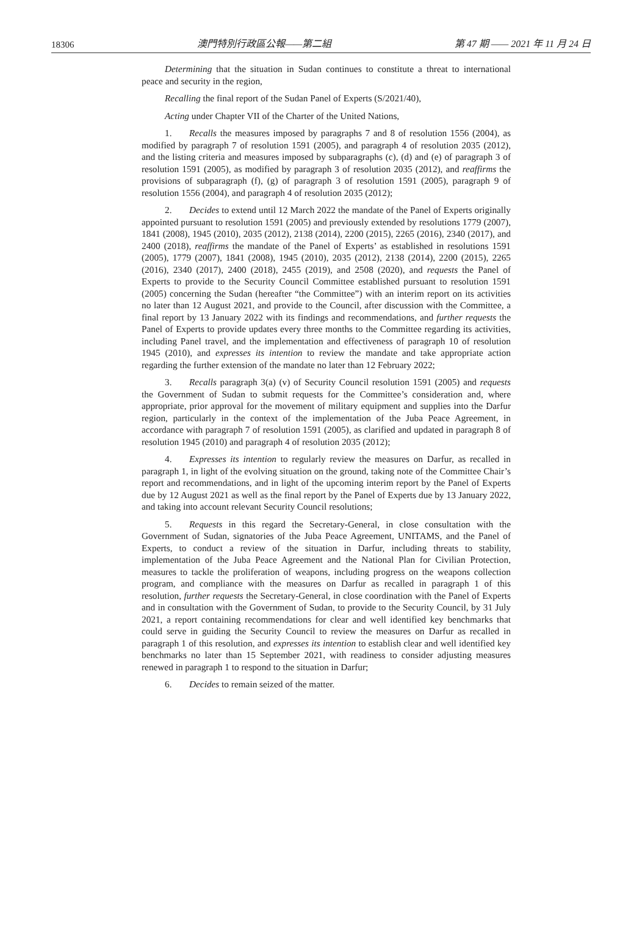18306 澳門特別行政區公報——第二組 第 47 期 —— 2021 年 11 月 24 日
Determining that the situation in Sudan continues to constitute a threat to international peace and security in the region,
Recalling the final report of the Sudan Panel of Experts (S/2021/40),
Acting under Chapter VII of the Charter of the United Nations,
1. Recalls the measures imposed by paragraphs 7 and 8 of resolution 1556 (2004), as modified by paragraph 7 of resolution 1591 (2005), and paragraph 4 of resolution 2035 (2012), and the listing criteria and measures imposed by subparagraphs (c), (d) and (e) of paragraph 3 of resolution 1591 (2005), as modified by paragraph 3 of resolution 2035 (2012), and reaffirms the provisions of subparagraph (f), (g) of paragraph 3 of resolution 1591 (2005), paragraph 9 of resolution 1556 (2004), and paragraph 4 of resolution 2035 (2012);
2. Decides to extend until 12 March 2022 the mandate of the Panel of Experts originally appointed pursuant to resolution 1591 (2005) and previously extended by resolutions 1779 (2007), 1841 (2008), 1945 (2010), 2035 (2012), 2138 (2014), 2200 (2015), 2265 (2016), 2340 (2017), and 2400 (2018), reaffirms the mandate of the Panel of Experts’ as established in resolutions 1591 (2005), 1779 (2007), 1841 (2008), 1945 (2010), 2035 (2012), 2138 (2014), 2200 (2015), 2265 (2016), 2340 (2017), 2400 (2018), 2455 (2019), and 2508 (2020), and requests the Panel of Experts to provide to the Security Council Committee established pursuant to resolution 1591 (2005) concerning the Sudan (hereafter “the Committee”) with an interim report on its activities no later than 12 August 2021, and provide to the Council, after discussion with the Committee, a final report by 13 January 2022 with its findings and recommendations, and further requests the Panel of Experts to provide updates every three months to the Committee regarding its activities, including Panel travel, and the implementation and effectiveness of paragraph 10 of resolution 1945 (2010), and expresses its intention to review the mandate and take appropriate action regarding the further extension of the mandate no later than 12 February 2022;
3. Recalls paragraph 3(a) (v) of Security Council resolution 1591 (2005) and requests the Government of Sudan to submit requests for the Committee’s consideration and, where appropriate, prior approval for the movement of military equipment and supplies into the Darfur region, particularly in the context of the implementation of the Juba Peace Agreement, in accordance with paragraph 7 of resolution 1591 (2005), as clarified and updated in paragraph 8 of resolution 1945 (2010) and paragraph 4 of resolution 2035 (2012);
4. Expresses its intention to regularly review the measures on Darfur, as recalled in paragraph 1, in light of the evolving situation on the ground, taking note of the Committee Chair’s report and recommendations, and in light of the upcoming interim report by the Panel of Experts due by 12 August 2021 as well as the final report by the Panel of Experts due by 13 January 2022, and taking into account relevant Security Council resolutions;
5. Requests in this regard the Secretary-General, in close consultation with the Government of Sudan, signatories of the Juba Peace Agreement, UNITAMS, and the Panel of Experts, to conduct a review of the situation in Darfur, including threats to stability, implementation of the Juba Peace Agreement and the National Plan for Civilian Protection, measures to tackle the proliferation of weapons, including progress on the weapons collection program, and compliance with the measures on Darfur as recalled in paragraph 1 of this resolution, further requests the Secretary-General, in close coordination with the Panel of Experts and in consultation with the Government of Sudan, to provide to the Security Council, by 31 July 2021, a report containing recommendations for clear and well identified key benchmarks that could serve in guiding the Security Council to review the measures on Darfur as recalled in paragraph 1 of this resolution, and expresses its intention to establish clear and well identified key benchmarks no later than 15 September 2021, with readiness to consider adjusting measures renewed in paragraph 1 to respond to the situation in Darfur;
6. Decides to remain seized of the matter.